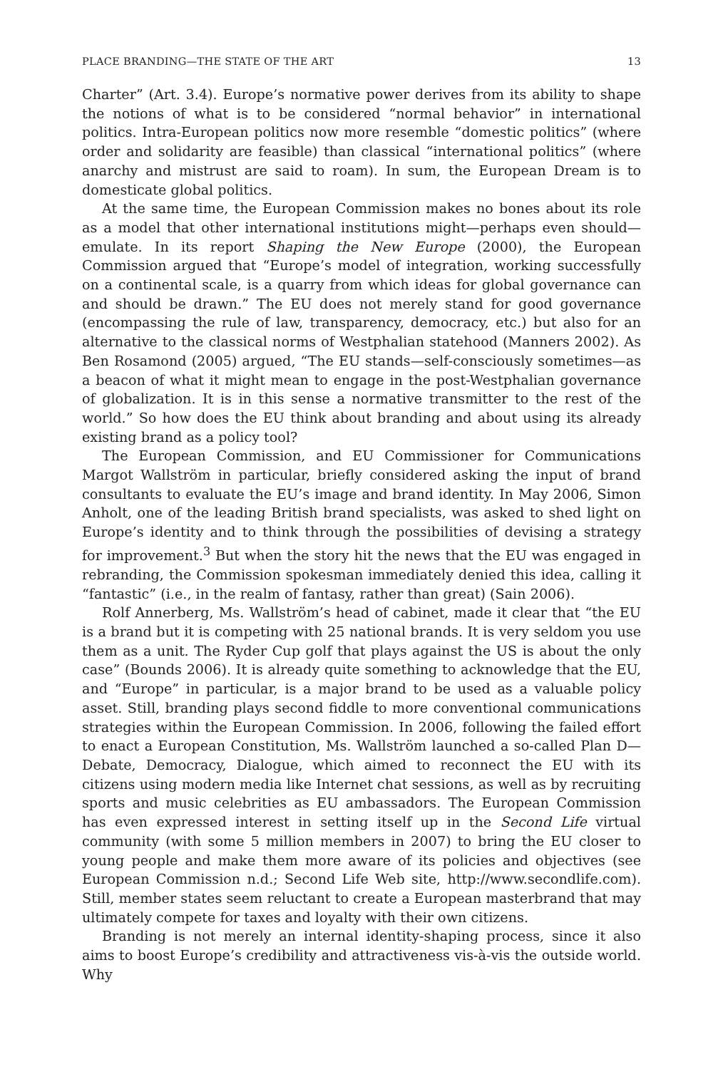PLACE BRANDING—THE STATE OF THE ART 13
Charter” (Art. 3.4). Europe’s normative power derives from its ability to shape the notions of what is to be considered “normal behavior” in international politics. Intra-European politics now more resemble “domestic politics” (where order and solidarity are feasible) than classical “international politics” (where anarchy and mistrust are said to roam). In sum, the European Dream is to domesticate global politics.
At the same time, the European Commission makes no bones about its role as a model that other international institutions might—perhaps even should—emulate. In its report Shaping the New Europe (2000), the European Commission argued that “Europe’s model of integration, working successfully on a continental scale, is a quarry from which ideas for global governance can and should be drawn.” The EU does not merely stand for good governance (encompassing the rule of law, transparency, democracy, etc.) but also for an alternative to the classical norms of Westphalian statehood (Manners 2002). As Ben Rosamond (2005) argued, “The EU stands—self-consciously sometimes—as a beacon of what it might mean to engage in the post-Westphalian governance of globalization. It is in this sense a normative transmitter to the rest of the world.” So how does the EU think about branding and about using its already existing brand as a policy tool?
The European Commission, and EU Commissioner for Communications Margot Wallström in particular, briefly considered asking the input of brand consultants to evaluate the EU’s image and brand identity. In May 2006, Simon Anholt, one of the leading British brand specialists, was asked to shed light on Europe’s identity and to think through the possibilities of devising a strategy for improvement.<sup>3</sup> But when the story hit the news that the EU was engaged in rebranding, the Commission spokesman immediately denied this idea, calling it “fantastic” (i.e., in the realm of fantasy, rather than great) (Sain 2006).
Rolf Annerberg, Ms. Wallström’s head of cabinet, made it clear that “the EU is a brand but it is competing with 25 national brands. It is very seldom you use them as a unit. The Ryder Cup golf that plays against the US is about the only case” (Bounds 2006). It is already quite something to acknowledge that the EU, and “Europe” in particular, is a major brand to be used as a valuable policy asset. Still, branding plays second fiddle to more conventional communications strategies within the European Commission. In 2006, following the failed effort to enact a European Constitution, Ms. Wallström launched a so-called Plan D—Debate, Democracy, Dialogue, which aimed to reconnect the EU with its citizens using modern media like Internet chat sessions, as well as by recruiting sports and music celebrities as EU ambassadors. The European Commission has even expressed interest in setting itself up in the Second Life virtual community (with some 5 million members in 2007) to bring the EU closer to young people and make them more aware of its policies and objectives (see European Commission n.d.; Second Life Web site, http://www.secondlife.com). Still, member states seem reluctant to create a European masterbrand that may ultimately compete for taxes and loyalty with their own citizens.
Branding is not merely an internal identity-shaping process, since it also aims to boost Europe’s credibility and attractiveness vis-à-vis the outside world. Why